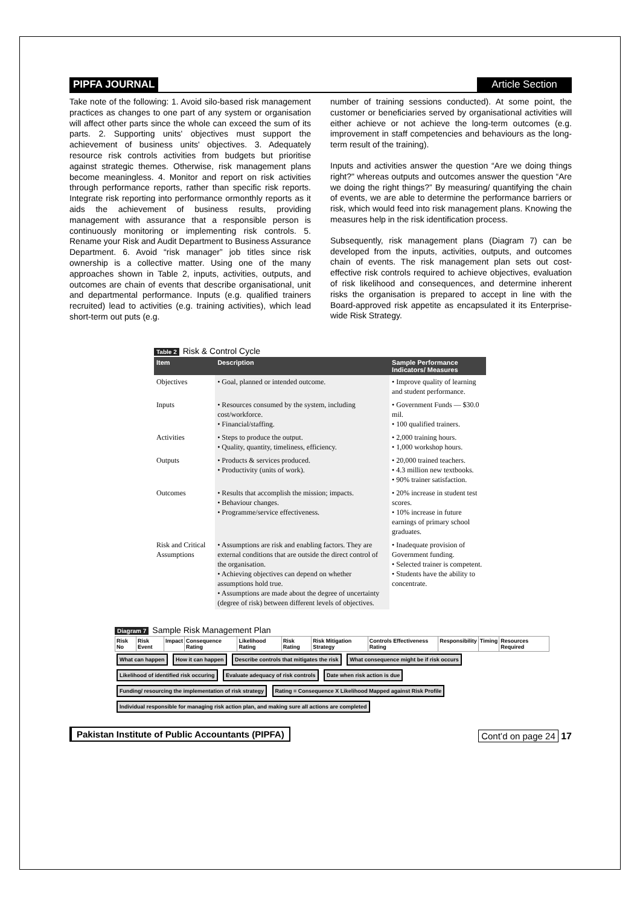PIPFA JOURNAL Article Section
Take note of the following: 1. Avoid silo-based risk management practices as changes to one part of any system or organisation will affect other parts since the whole can exceed the sum of its parts. 2. Supporting units' objectives must support the achievement of business units' objectives. 3. Adequately resource risk controls activities from budgets but prioritise against strategic themes. Otherwise, risk management plans become meaningless. 4. Monitor and report on risk activities through performance reports, rather than specific risk reports. Integrate risk reporting into performance ormonthly reports as it aids the achievement of business results, providing management with assurance that a responsible person is continuously monitoring or implementing risk controls. 5. Rename your Risk and Audit Department to Business Assurance Department. 6. Avoid “risk manager” job titles since risk ownership is a collective matter. Using one of the many approaches shown in Table 2, inputs, activities, outputs, and outcomes are chain of events that describe organisational, unit and departmental performance. Inputs (e.g. qualified trainers recruited) lead to activities (e.g. training activities), which lead short-term out puts (e.g.
number of training sessions conducted). At some point, the customer or beneficiaries served by organisational activities will either achieve or not achieve the long-term outcomes (e.g. improvement in staff competencies and behaviours as the long-term result of the training).
Inputs and activities answer the question “Are we doing things right?" whereas outputs and outcomes answer the question “Are we doing the right things?” By measuring/ quantifying the chain of events, we are able to determine the performance barriers or risk, which would feed into risk management plans. Knowing the measures help in the risk identification process.
Subsequently, risk management plans (Diagram 7) can be developed from the inputs, activities, outputs, and outcomes chain of events. The risk management plan sets out cost-effective risk controls required to achieve objectives, evaluation of risk likelihood and consequences, and determine inherent risks the organisation is prepared to accept in line with the Board-approved risk appetite as encapsulated it its Enterprise-wide Risk Strategy.
Table 2 Risk & Control Cycle
| Item | Description | Sample Performance Indicators/ Measures |
| --- | --- | --- |
| Objectives | • Goal, planned or intended outcome. | • Improve quality of learning and student performance. |
| Inputs | • Resources consumed by the system, including cost/workforce. • Financial/staffing. | • Government Funds — $30.0 mil. • 100 qualified trainers. |
| Activities | • Steps to produce the output. • Quality, quantity, timeliness, efficiency. | • 2,000 training hours. • 1,000 workshop hours. |
| Outputs | • Products & services produced. • Productivity (units of work). | • 20,000 trained teachers. • 4.3 million new textbooks. • 90% trainer satisfaction. |
| Outcomes | • Results that accomplish the mission; impacts. • Behaviour changes. • Programme/service effectiveness. | • 20% increase in student test scores. • 10% increase in future earnings of primary school graduates. |
| Risk and Critical Assumptions | • Assumptions are risk and enabling factors. They are external conditions that are outside the direct control of the organisation. • Achieving objectives can depend on whether assumptions hold true. • Assumptions are made about the degree of uncertainty (degree of risk) between different levels of objectives. | • Inadequate provision of Government funding. • Selected trainer is competent. • Students have the ability to concentrate. |
Diagram 7 Sample Risk Management Plan
| Risk No | Risk Event | Impact | Consequence Rating | Likelihood Rating | Risk Rating | Risk Mitigation Strategy | Controls Effectiveness Rating | Responsibility | Timing | Resources Required |
| --- | --- | --- | --- | --- | --- | --- | --- | --- | --- | --- |
What can happen How it can happen Describe controls that mitigates the risk What consequence might be if risk occurs Likelihood of identified risk occuring Evaluate adequacy of risk controls Date when risk action is due Funding/ resourcing the implementation of risk strategy Rating = Consequence X Likelihood Mapped against Risk Profile Individual responsible for managing risk action plan, and making sure all actions are completed
Pakistan Institute of Public Accountants (PIPFA) Cont’d on page 24 17